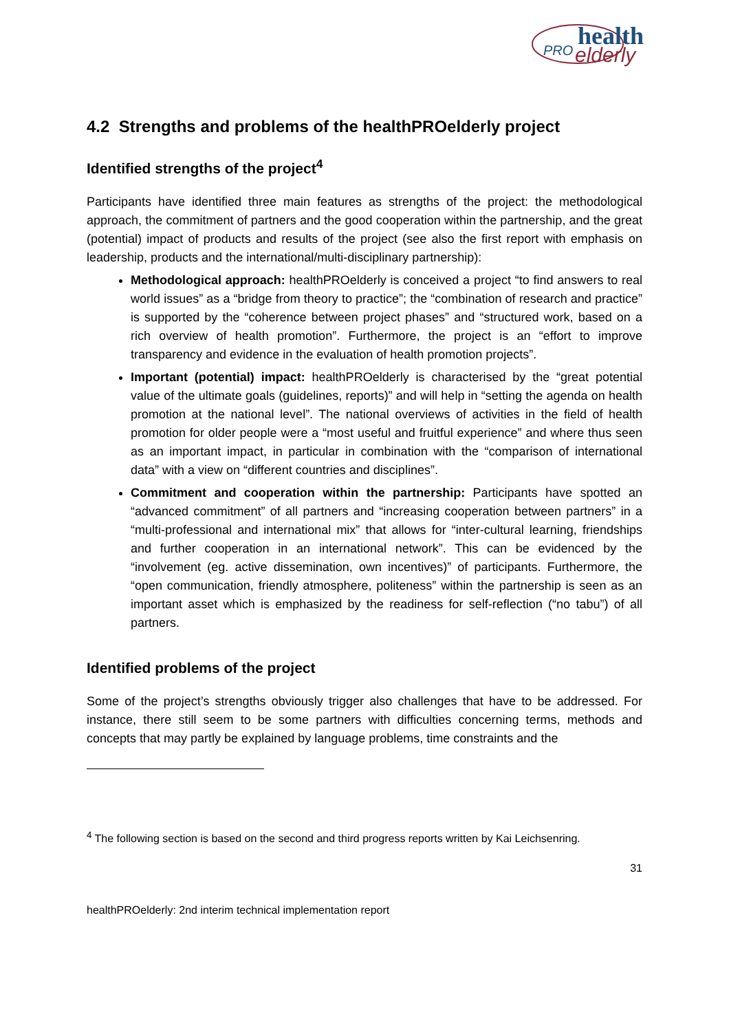health
PRO
elderly
4.2 Strengths and problems of the healthPROelderly project
Identified strengths of the project<sup>4</sup>
Participants have identified three main features as strengths of the project: the methodological approach, the commitment of partners and the good cooperation within the partnership, and the great (potential) impact of products and results of the project (see also the first report with emphasis on leadership, products and the international/multi-disciplinary partnership):
Methodological approach: healthPROelderly is conceived a project “to find answers to real world issues” as a “bridge from theory to practice”; the “combination of research and practice” is supported by the “coherence between project phases” and “structured work, based on a rich overview of health promotion”. Furthermore, the project is an “effort to improve transparency and evidence in the evaluation of health promotion projects”.
Important (potential) impact: healthPROelderly is characterised by the “great potential value of the ultimate goals (guidelines, reports)” and will help in “setting the agenda on health promotion at the national level”. The national overviews of activities in the field of health promotion for older people were a “most useful and fruitful experience” and where thus seen as an important impact, in particular in combination with the “comparison of international data” with a view on “different countries and disciplines”.
Commitment and cooperation within the partnership: Participants have spotted an “advanced commitment” of all partners and “increasing cooperation between partners” in a “multi-professional and international mix” that allows for “inter-cultural learning, friendships and further cooperation in an international network”. This can be evidenced by the “involvement (eg. active dissemination, own incentives)” of participants. Furthermore, the “open communication, friendly atmosphere, politeness” within the partnership is seen as an important asset which is emphasized by the readiness for self-reflection (“no tabu”) of all partners.
Identified problems of the project
Some of the project’s strengths obviously trigger also challenges that have to be addressed. For instance, there still seem to be some partners with difficulties concerning terms, methods and concepts that may partly be explained by language problems, time constraints and the
<sup>4</sup> The following section is based on the second and third progress reports written by Kai Leichsenring.
31
healthPROelderly: 2nd interim technical implementation report